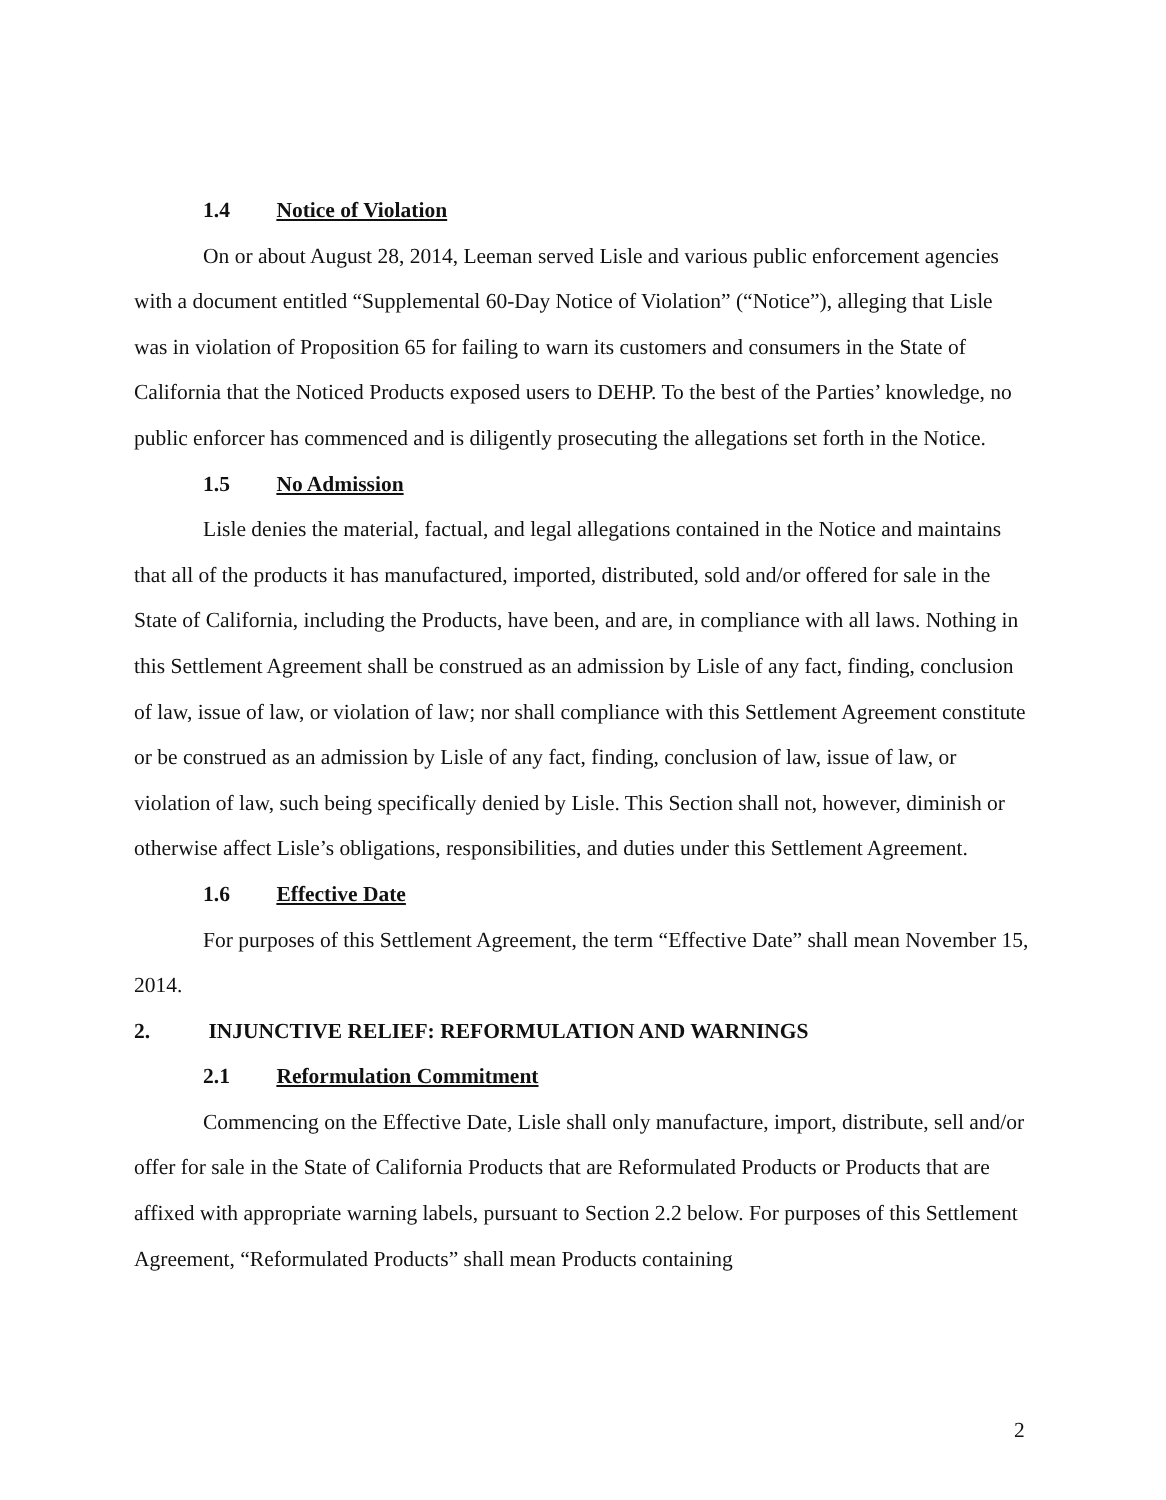1.4 Notice of Violation
On or about August 28, 2014, Leeman served Lisle and various public enforcement agencies with a document entitled “Supplemental 60-Day Notice of Violation” (“Notice”), alleging that Lisle was in violation of Proposition 65 for failing to warn its customers and consumers in the State of California that the Noticed Products exposed users to DEHP. To the best of the Parties’ knowledge, no public enforcer has commenced and is diligently prosecuting the allegations set forth in the Notice.
1.5 No Admission
Lisle denies the material, factual, and legal allegations contained in the Notice and maintains that all of the products it has manufactured, imported, distributed, sold and/or offered for sale in the State of California, including the Products, have been, and are, in compliance with all laws. Nothing in this Settlement Agreement shall be construed as an admission by Lisle of any fact, finding, conclusion of law, issue of law, or violation of law; nor shall compliance with this Settlement Agreement constitute or be construed as an admission by Lisle of any fact, finding, conclusion of law, issue of law, or violation of law, such being specifically denied by Lisle. This Section shall not, however, diminish or otherwise affect Lisle’s obligations, responsibilities, and duties under this Settlement Agreement.
1.6 Effective Date
For purposes of this Settlement Agreement, the term “Effective Date” shall mean November 15, 2014.
2. INJUNCTIVE RELIEF: REFORMULATION AND WARNINGS
2.1 Reformulation Commitment
Commencing on the Effective Date, Lisle shall only manufacture, import, distribute, sell and/or offer for sale in the State of California Products that are Reformulated Products or Products that are affixed with appropriate warning labels, pursuant to Section 2.2 below. For purposes of this Settlement Agreement, “Reformulated Products” shall mean Products containing
2